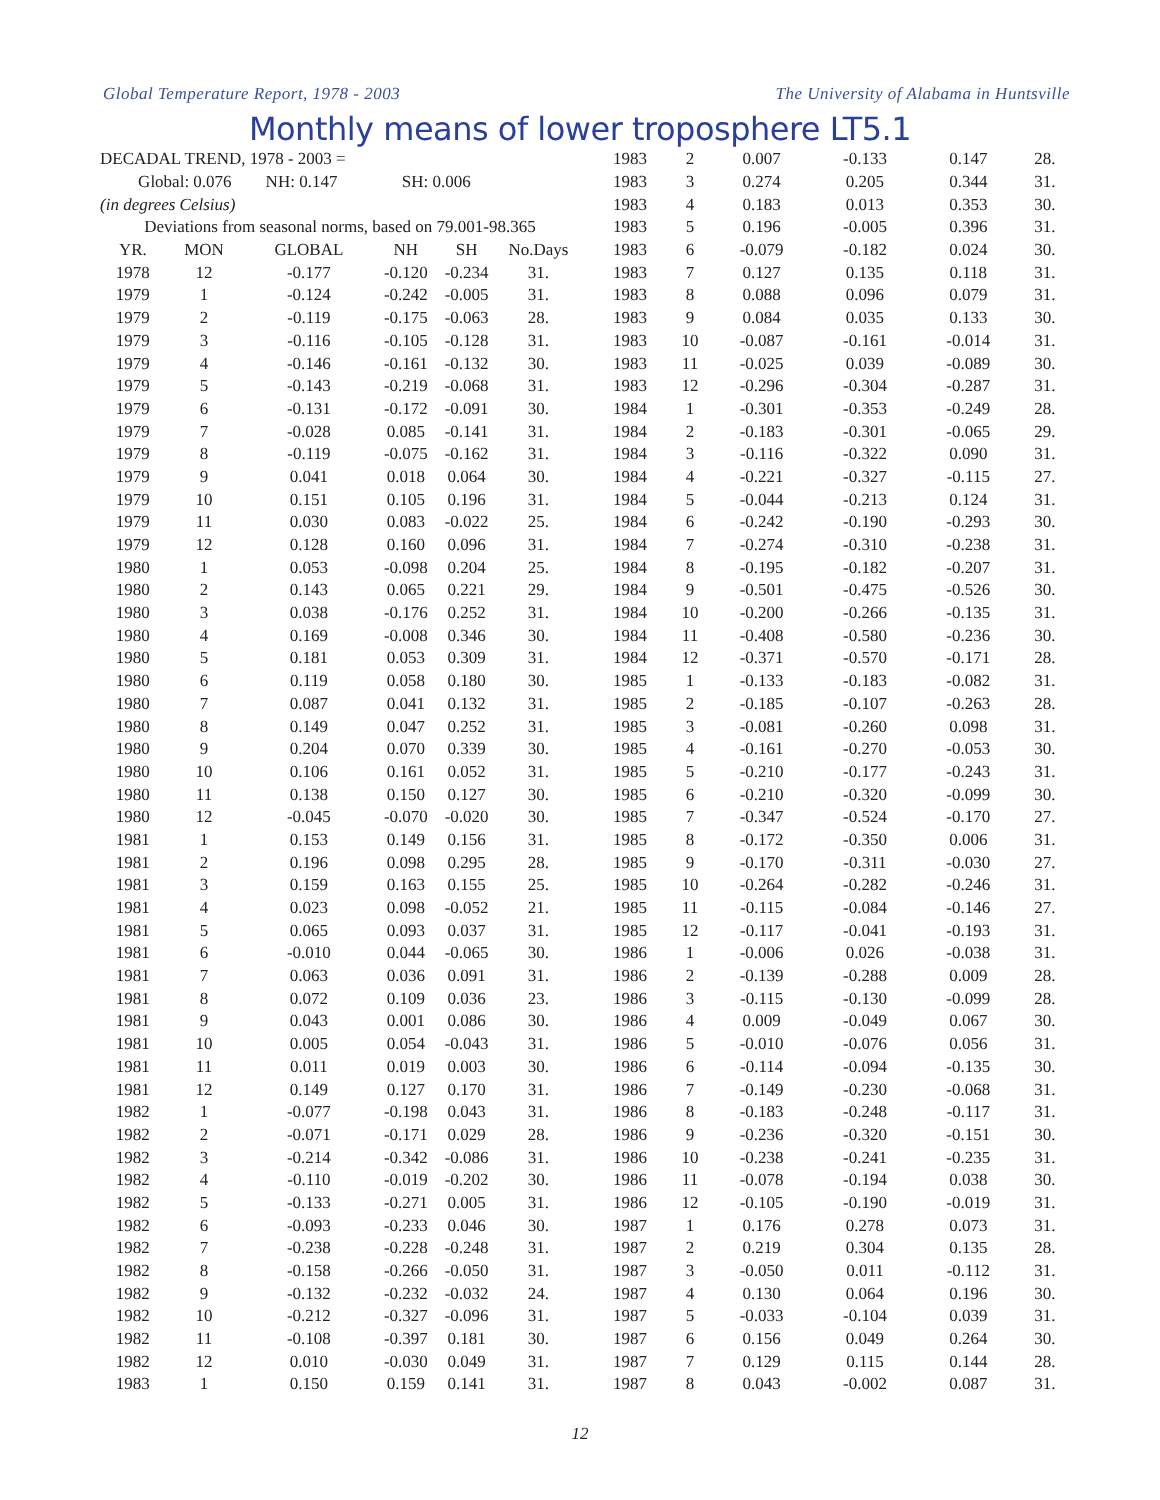Global Temperature Report, 1978 - 2003 The University of Alabama in Huntsville
Monthly means of lower troposphere LT5.1
| DECADAL TREND, 1978 - 2003 = | | | | | |
| Global: 0.076 NH: 0.147 | | | SH: 0.006 | | |
| (in degrees Celsius) | | | | | |
| Deviations from seasonal norms, based on 79.001-98.365 | | | | | |
| YR. | MON | GLOBAL | NH | SH | No.Days |
| 1978 | 12 | -0.177 | -0.120 | -0.234 | 31. |
| 1979 | 1 | -0.124 | -0.242 | -0.005 | 31. |
| 1979 | 2 | -0.119 | -0.175 | -0.063 | 28. |
| 1979 | 3 | -0.116 | -0.105 | -0.128 | 31. |
| 1979 | 4 | -0.146 | -0.161 | -0.132 | 30. |
| 1979 | 5 | -0.143 | -0.219 | -0.068 | 31. |
| 1979 | 6 | -0.131 | -0.172 | -0.091 | 30. |
| 1979 | 7 | -0.028 | 0.085 | -0.141 | 31. |
| 1979 | 8 | -0.119 | -0.075 | -0.162 | 31. |
| 1979 | 9 | 0.041 | 0.018 | 0.064 | 30. |
| 1979 | 10 | 0.151 | 0.105 | 0.196 | 31. |
| 1979 | 11 | 0.030 | 0.083 | -0.022 | 25. |
| 1979 | 12 | 0.128 | 0.160 | 0.096 | 31. |
| 1980 | 1 | 0.053 | -0.098 | 0.204 | 25. |
| 1980 | 2 | 0.143 | 0.065 | 0.221 | 29. |
| 1980 | 3 | 0.038 | -0.176 | 0.252 | 31. |
| 1980 | 4 | 0.169 | -0.008 | 0.346 | 30. |
| 1980 | 5 | 0.181 | 0.053 | 0.309 | 31. |
| 1980 | 6 | 0.119 | 0.058 | 0.180 | 30. |
| 1980 | 7 | 0.087 | 0.041 | 0.132 | 31. |
| 1980 | 8 | 0.149 | 0.047 | 0.252 | 31. |
| 1980 | 9 | 0.204 | 0.070 | 0.339 | 30. |
| 1980 | 10 | 0.106 | 0.161 | 0.052 | 31. |
| 1980 | 11 | 0.138 | 0.150 | 0.127 | 30. |
| 1980 | 12 | -0.045 | -0.070 | -0.020 | 30. |
| 1981 | 1 | 0.153 | 0.149 | 0.156 | 31. |
| 1981 | 2 | 0.196 | 0.098 | 0.295 | 28. |
| 1981 | 3 | 0.159 | 0.163 | 0.155 | 25. |
| 1981 | 4 | 0.023 | 0.098 | -0.052 | 21. |
| 1981 | 5 | 0.065 | 0.093 | 0.037 | 31. |
| 1981 | 6 | -0.010 | 0.044 | -0.065 | 30. |
| 1981 | 7 | 0.063 | 0.036 | 0.091 | 31. |
| 1981 | 8 | 0.072 | 0.109 | 0.036 | 23. |
| 1981 | 9 | 0.043 | 0.001 | 0.086 | 30. |
| 1981 | 10 | 0.005 | 0.054 | -0.043 | 31. |
| 1981 | 11 | 0.011 | 0.019 | 0.003 | 30. |
| 1981 | 12 | 0.149 | 0.127 | 0.170 | 31. |
| 1982 | 1 | -0.077 | -0.198 | 0.043 | 31. |
| 1982 | 2 | -0.071 | -0.171 | 0.029 | 28. |
| 1982 | 3 | -0.214 | -0.342 | -0.086 | 31. |
| 1982 | 4 | -0.110 | -0.019 | -0.202 | 30. |
| 1982 | 5 | -0.133 | -0.271 | 0.005 | 31. |
| 1982 | 6 | -0.093 | -0.233 | 0.046 | 30. |
| 1982 | 7 | -0.238 | -0.228 | -0.248 | 31. |
| 1982 | 8 | -0.158 | -0.266 | -0.050 | 31. |
| 1982 | 9 | -0.132 | -0.232 | -0.032 | 24. |
| 1982 | 10 | -0.212 | -0.327 | -0.096 | 31. |
| 1982 | 11 | -0.108 | -0.397 | 0.181 | 30. |
| 1982 | 12 | 0.010 | -0.030 | 0.049 | 31. |
| 1983 | 1 | 0.150 | 0.159 | 0.141 | 31. |
| 1983 | 2 | 0.007 | -0.133 | 0.147 | 28. |
| 1983 | 3 | 0.274 | 0.205 | 0.344 | 31. |
| 1983 | 4 | 0.183 | 0.013 | 0.353 | 30. |
| 1983 | 5 | 0.196 | -0.005 | 0.396 | 31. |
| 1983 | 6 | -0.079 | -0.182 | 0.024 | 30. |
| 1983 | 7 | 0.127 | 0.135 | 0.118 | 31. |
| 1983 | 8 | 0.088 | 0.096 | 0.079 | 31. |
| 1983 | 9 | 0.084 | 0.035 | 0.133 | 30. |
| 1983 | 10 | -0.087 | -0.161 | -0.014 | 31. |
| 1983 | 11 | -0.025 | 0.039 | -0.089 | 30. |
| 1983 | 12 | -0.296 | -0.304 | -0.287 | 31. |
| 1984 | 1 | -0.301 | -0.353 | -0.249 | 28. |
| 1984 | 2 | -0.183 | -0.301 | -0.065 | 29. |
| 1984 | 3 | -0.116 | -0.322 | 0.090 | 31. |
| 1984 | 4 | -0.221 | -0.327 | -0.115 | 27. |
| 1984 | 5 | -0.044 | -0.213 | 0.124 | 31. |
| 1984 | 6 | -0.242 | -0.190 | -0.293 | 30. |
| 1984 | 7 | -0.274 | -0.310 | -0.238 | 31. |
| 1984 | 8 | -0.195 | -0.182 | -0.207 | 31. |
| 1984 | 9 | -0.501 | -0.475 | -0.526 | 30. |
| 1984 | 10 | -0.200 | -0.266 | -0.135 | 31. |
| 1984 | 11 | -0.408 | -0.580 | -0.236 | 30. |
| 1984 | 12 | -0.371 | -0.570 | -0.171 | 28. |
| 1985 | 1 | -0.133 | -0.183 | -0.082 | 31. |
| 1985 | 2 | -0.185 | -0.107 | -0.263 | 28. |
| 1985 | 3 | -0.081 | -0.260 | 0.098 | 31. |
| 1985 | 4 | -0.161 | -0.270 | -0.053 | 30. |
| 1985 | 5 | -0.210 | -0.177 | -0.243 | 31. |
| 1985 | 6 | -0.210 | -0.320 | -0.099 | 30. |
| 1985 | 7 | -0.347 | -0.524 | -0.170 | 27. |
| 1985 | 8 | -0.172 | -0.350 | 0.006 | 31. |
| 1985 | 9 | -0.170 | -0.311 | -0.030 | 27. |
| 1985 | 10 | -0.264 | -0.282 | -0.246 | 31. |
| 1985 | 11 | -0.115 | -0.084 | -0.146 | 27. |
| 1985 | 12 | -0.117 | -0.041 | -0.193 | 31. |
| 1986 | 1 | -0.006 | 0.026 | -0.038 | 31. |
| 1986 | 2 | -0.139 | -0.288 | 0.009 | 28. |
| 1986 | 3 | -0.115 | -0.130 | -0.099 | 28. |
| 1986 | 4 | 0.009 | -0.049 | 0.067 | 30. |
| 1986 | 5 | -0.010 | -0.076 | 0.056 | 31. |
| 1986 | 6 | -0.114 | -0.094 | -0.135 | 30. |
| 1986 | 7 | -0.149 | -0.230 | -0.068 | 31. |
| 1986 | 8 | -0.183 | -0.248 | -0.117 | 31. |
| 1986 | 9 | -0.236 | -0.320 | -0.151 | 30. |
| 1986 | 10 | -0.238 | -0.241 | -0.235 | 31. |
| 1986 | 11 | -0.078 | -0.194 | 0.038 | 30. |
| 1986 | 12 | -0.105 | -0.190 | -0.019 | 31. |
| 1987 | 1 | 0.176 | 0.278 | 0.073 | 31. |
| 1987 | 2 | 0.219 | 0.304 | 0.135 | 28. |
| 1987 | 3 | -0.050 | 0.011 | -0.112 | 31. |
| 1987 | 4 | 0.130 | 0.064 | 0.196 | 30. |
| 1987 | 5 | -0.033 | -0.104 | 0.039 | 31. |
| 1987 | 6 | 0.156 | 0.049 | 0.264 | 30. |
| 1987 | 7 | 0.129 | 0.115 | 0.144 | 28. |
| 1987 | 8 | 0.043 | -0.002 | 0.087 | 31. |
12